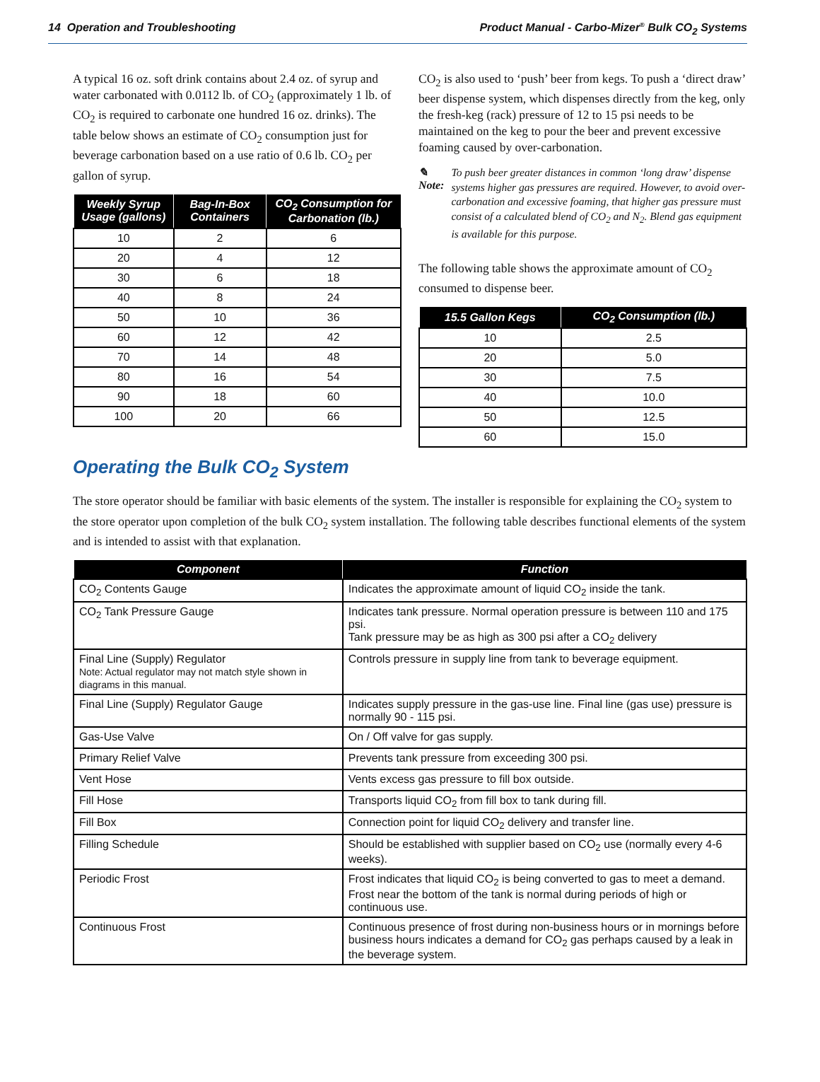14 Operation and Troubleshooting Product Manual - Carbo-Mizer<sup>®</sup> Bulk CO<sub>2</sub> Systems
A typical 16 oz. soft drink contains about 2.4 oz. of syrup and water carbonated with 0.0112 lb. of CO<sub>2</sub> (approximately 1 lb. of CO<sub>2</sub> is required to carbonate one hundred 16 oz. drinks). The table below shows an estimate of CO<sub>2</sub> consumption just for beverage carbonation based on a use ratio of 0.6 lb. CO<sub>2</sub> per gallon of syrup.
| Weekly Syrup Usage (gallons) | Bag-In-Box Containers | CO<sub>2</sub> Consumption for Carbonation (lb.) |
| --- | --- | --- |
| 10 | 2 | 6 |
| 20 | 4 | 12 |
| 30 | 6 | 18 |
| 40 | 8 | 24 |
| 50 | 10 | 36 |
| 60 | 12 | 42 |
| 70 | 14 | 48 |
| 80 | 16 | 54 |
| 90 | 18 | 60 |
| 100 | 20 | 66 |
CO<sub>2</sub> is also used to ‘push’ beer from kegs. To push a ‘direct draw’ beer dispense system, which dispenses directly from the keg, only the fresh-keg (rack) pressure of 12 to 15 psi needs to be maintained on the keg to pour the beer and prevent excessive foaming caused by over-carbonation.
✎ Note: To push beer greater distances in common ‘long draw’ dispense systems higher gas pressures are required. However, to avoid over-carbonation and excessive foaming, that higher gas pressure must consist of a calculated blend of CO<sub>2</sub> and N<sub>2</sub>. Blend gas equipment is available for this purpose.
The following table shows the approximate amount of CO<sub>2</sub> consumed to dispense beer.
| 15.5 Gallon Kegs | CO<sub>2</sub> Consumption (lb.) |
| --- | --- |
| 10 | 2.5 |
| 20 | 5.0 |
| 30 | 7.5 |
| 40 | 10.0 |
| 50 | 12.5 |
| 60 | 15.0 |
Operating the Bulk CO<sub>2</sub> System
The store operator should be familiar with basic elements of the system. The installer is responsible for explaining the CO<sub>2</sub> system to the store operator upon completion of the bulk CO<sub>2</sub> system installation. The following table describes functional elements of the system and is intended to assist with that explanation.
| Component | Function |
| --- | --- |
| CO<sub>2</sub> Contents Gauge | Indicates the approximate amount of liquid CO<sub>2</sub> inside the tank. |
| CO<sub>2</sub> Tank Pressure Gauge | Indicates tank pressure. Normal operation pressure is between 110 and 175 psi. Tank pressure may be as high as 300 psi after a CO<sub>2</sub> delivery |
| Final Line (Supply) Regulator Note: Actual regulator may not match style shown in diagrams in this manual. | Controls pressure in supply line from tank to beverage equipment. |
| Final Line (Supply) Regulator Gauge | Indicates supply pressure in the gas-use line. Final line (gas use) pressure is normally 90 - 115 psi. |
| Gas-Use Valve | On / Off valve for gas supply. |
| Primary Relief Valve | Prevents tank pressure from exceeding 300 psi. |
| Vent Hose | Vents excess gas pressure to fill box outside. |
| Fill Hose | Transports liquid CO<sub>2</sub> from fill box to tank during fill. |
| Fill Box | Connection point for liquid CO<sub>2</sub> delivery and transfer line. |
| Filling Schedule | Should be established with supplier based on CO<sub>2</sub> use (normally every 4-6 weeks). |
| Periodic Frost | Frost indicates that liquid CO<sub>2</sub> is being converted to gas to meet a demand. Frost near the bottom of the tank is normal during periods of high or continuous use. |
| Continuous Frost | Continuous presence of frost during non-business hours or in mornings before business hours indicates a demand for CO<sub>2</sub> gas perhaps caused by a leak in the beverage system. |